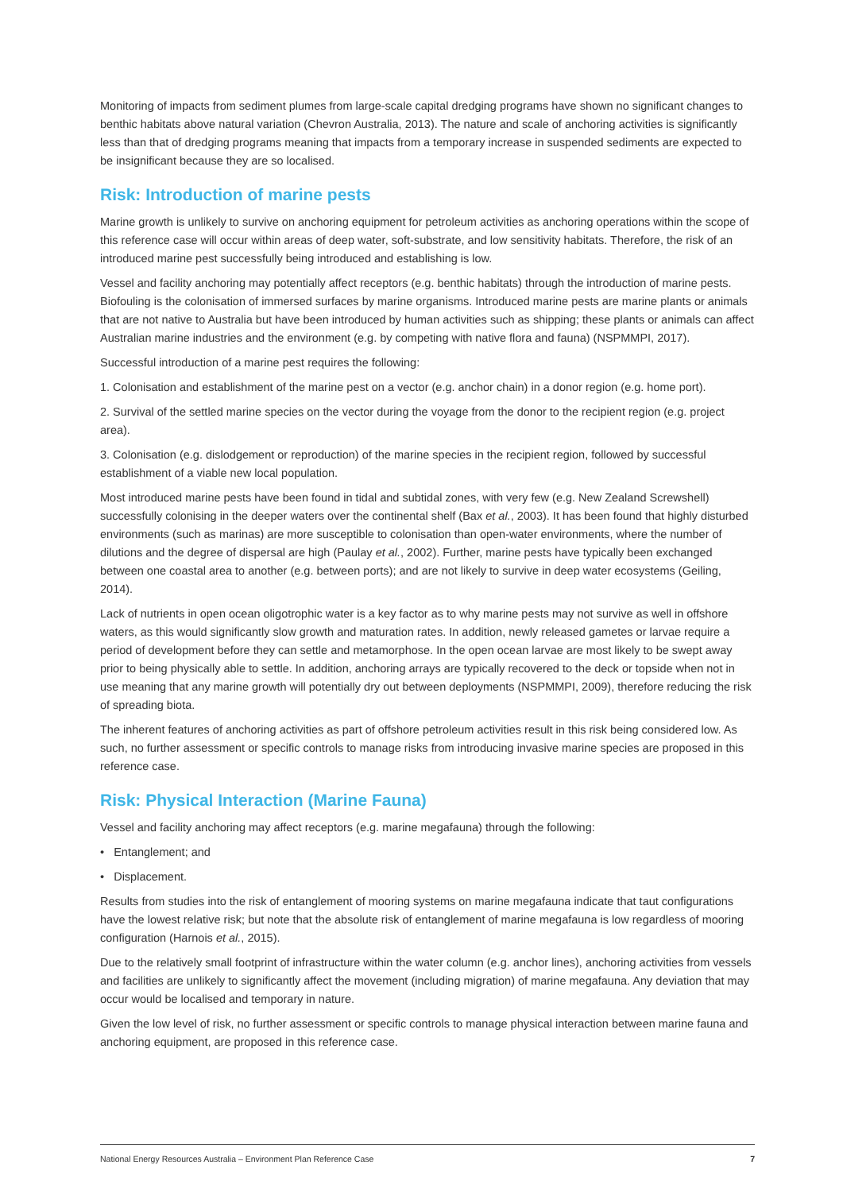Monitoring of impacts from sediment plumes from large-scale capital dredging programs have shown no significant changes to benthic habitats above natural variation (Chevron Australia, 2013). The nature and scale of anchoring activities is significantly less than that of dredging programs meaning that impacts from a temporary increase in suspended sediments are expected to be insignificant because they are so localised.
Risk: Introduction of marine pests
Marine growth is unlikely to survive on anchoring equipment for petroleum activities as anchoring operations within the scope of this reference case will occur within areas of deep water, soft-substrate, and low sensitivity habitats. Therefore, the risk of an introduced marine pest successfully being introduced and establishing is low.
Vessel and facility anchoring may potentially affect receptors (e.g. benthic habitats) through the introduction of marine pests. Biofouling is the colonisation of immersed surfaces by marine organisms. Introduced marine pests are marine plants or animals that are not native to Australia but have been introduced by human activities such as shipping; these plants or animals can affect Australian marine industries and the environment (e.g. by competing with native flora and fauna) (NSPMMPI, 2017).
Successful introduction of a marine pest requires the following:
1. Colonisation and establishment of the marine pest on a vector (e.g. anchor chain) in a donor region (e.g. home port).
2. Survival of the settled marine species on the vector during the voyage from the donor to the recipient region (e.g. project area).
3. Colonisation (e.g. dislodgement or reproduction) of the marine species in the recipient region, followed by successful establishment of a viable new local population.
Most introduced marine pests have been found in tidal and subtidal zones, with very few (e.g. New Zealand Screwshell) successfully colonising in the deeper waters over the continental shelf (Bax et al., 2003). It has been found that highly disturbed environments (such as marinas) are more susceptible to colonisation than open-water environments, where the number of dilutions and the degree of dispersal are high (Paulay et al., 2002). Further, marine pests have typically been exchanged between one coastal area to another (e.g. between ports); and are not likely to survive in deep water ecosystems (Geiling, 2014).
Lack of nutrients in open ocean oligotrophic water is a key factor as to why marine pests may not survive as well in offshore waters, as this would significantly slow growth and maturation rates. In addition, newly released gametes or larvae require a period of development before they can settle and metamorphose. In the open ocean larvae are most likely to be swept away prior to being physically able to settle. In addition, anchoring arrays are typically recovered to the deck or topside when not in use meaning that any marine growth will potentially dry out between deployments (NSPMMPI, 2009), therefore reducing the risk of spreading biota.
The inherent features of anchoring activities as part of offshore petroleum activities result in this risk being considered low. As such, no further assessment or specific controls to manage risks from introducing invasive marine species are proposed in this reference case.
Risk: Physical Interaction (Marine Fauna)
Vessel and facility anchoring may affect receptors (e.g. marine megafauna) through the following:
• Entanglement; and
• Displacement.
Results from studies into the risk of entanglement of mooring systems on marine megafauna indicate that taut configurations have the lowest relative risk; but note that the absolute risk of entanglement of marine megafauna is low regardless of mooring configuration (Harnois et al., 2015).
Due to the relatively small footprint of infrastructure within the water column (e.g. anchor lines), anchoring activities from vessels and facilities are unlikely to significantly affect the movement (including migration) of marine megafauna. Any deviation that may occur would be localised and temporary in nature.
Given the low level of risk, no further assessment or specific controls to manage physical interaction between marine fauna and anchoring equipment, are proposed in this reference case.
National Energy Resources Australia – Environment Plan Reference Case 7